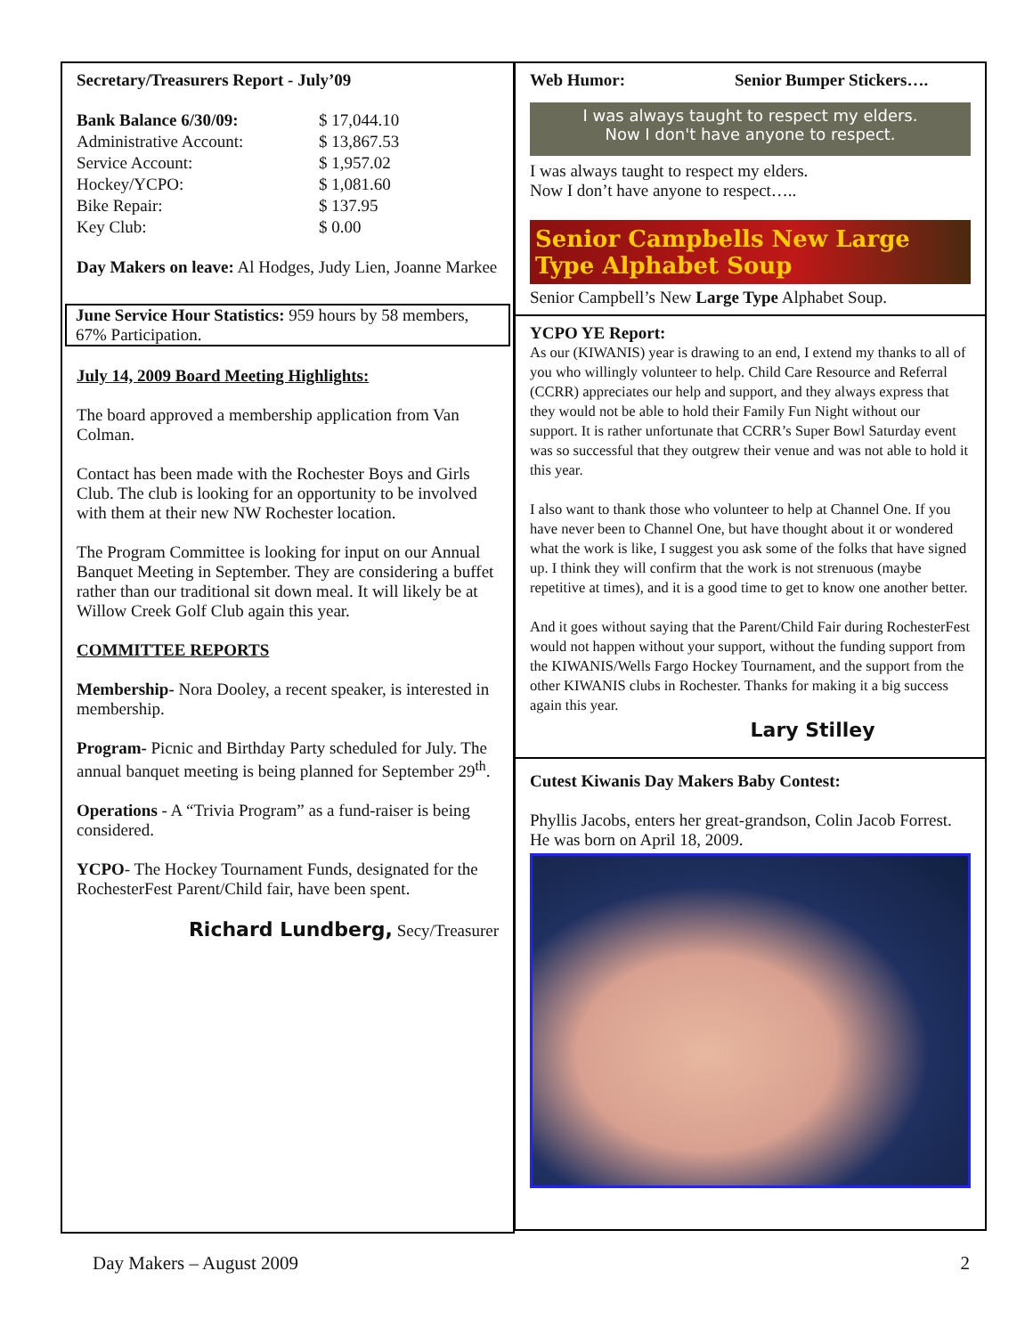Secretary/Treasurers Report - July’09
| Bank Balance 6/30/09: | $ 17,044.10 |
| Administrative Account: | $ 13,867.53 |
| Service Account: | $ 1,957.02 |
| Hockey/YCPO: | $ 1,081.60 |
| Bike Repair: | $ 137.95 |
| Key Club: | $ 0.00 |
Day Makers on leave: Al Hodges, Judy Lien, Joanne Markee
June Service Hour Statistics: 959 hours by 58 members, 67% Participation.
July 14, 2009 Board Meeting Highlights:
The board approved a membership application from Van Colman.
Contact has been made with the Rochester Boys and Girls Club. The club is looking for an opportunity to be involved with them at their new NW Rochester location.
The Program Committee is looking for input on our Annual Banquet Meeting in September. They are considering a buffet rather than our traditional sit down meal. It will likely be at Willow Creek Golf Club again this year.
COMMITTEE REPORTS
Membership- Nora Dooley, a recent speaker, is interested in membership.
Program- Picnic and Birthday Party scheduled for July. The annual banquet meeting is being planned for September 29<sup>th</sup>.
Operations - A “Trivia Program” as a fund-raiser is being considered.
YCPO- The Hockey Tournament Funds, designated for the RochesterFest Parent/Child fair, have been spent.
Richard Lundberg, Secy/Treasurer
Web Humor: Senior Bumper Stickers….
I was always taught to respect my elders.
Now I don't have anyone to respect.
I was always taught to respect my elders.
Now I don’t have anyone to respect…..
Senior Campbells New Large Type Alphabet Soup
Senior Campbell’s New Large Type Alphabet Soup.
YCPO YE Report:
As our (KIWANIS) year is drawing to an end, I extend my thanks to all of you who willingly volunteer to help. Child Care Resource and Referral (CCRR) appreciates our help and support, and they always express that they would not be able to hold their Family Fun Night without our support. It is rather unfortunate that CCRR’s Super Bowl Saturday event was so successful that they outgrew their venue and was not able to hold it this year.
I also want to thank those who volunteer to help at Channel One. If you have never been to Channel One, but have thought about it or wondered what the work is like, I suggest you ask some of the folks that have signed up. I think they will confirm that the work is not strenuous (maybe repetitive at times), and it is a good time to get to know one another better.
And it goes without saying that the Parent/Child Fair during RochesterFest would not happen without your support, without the funding support from the KIWANIS/Wells Fargo Hockey Tournament, and the support from the other KIWANIS clubs in Rochester. Thanks for making it a big success again this year.
Lary Stilley
Cutest Kiwanis Day Makers Baby Contest:
Phyllis Jacobs, enters her great-grandson, Colin Jacob Forrest. He was born on April 18, 2009.
Day Makers – August 2009 2